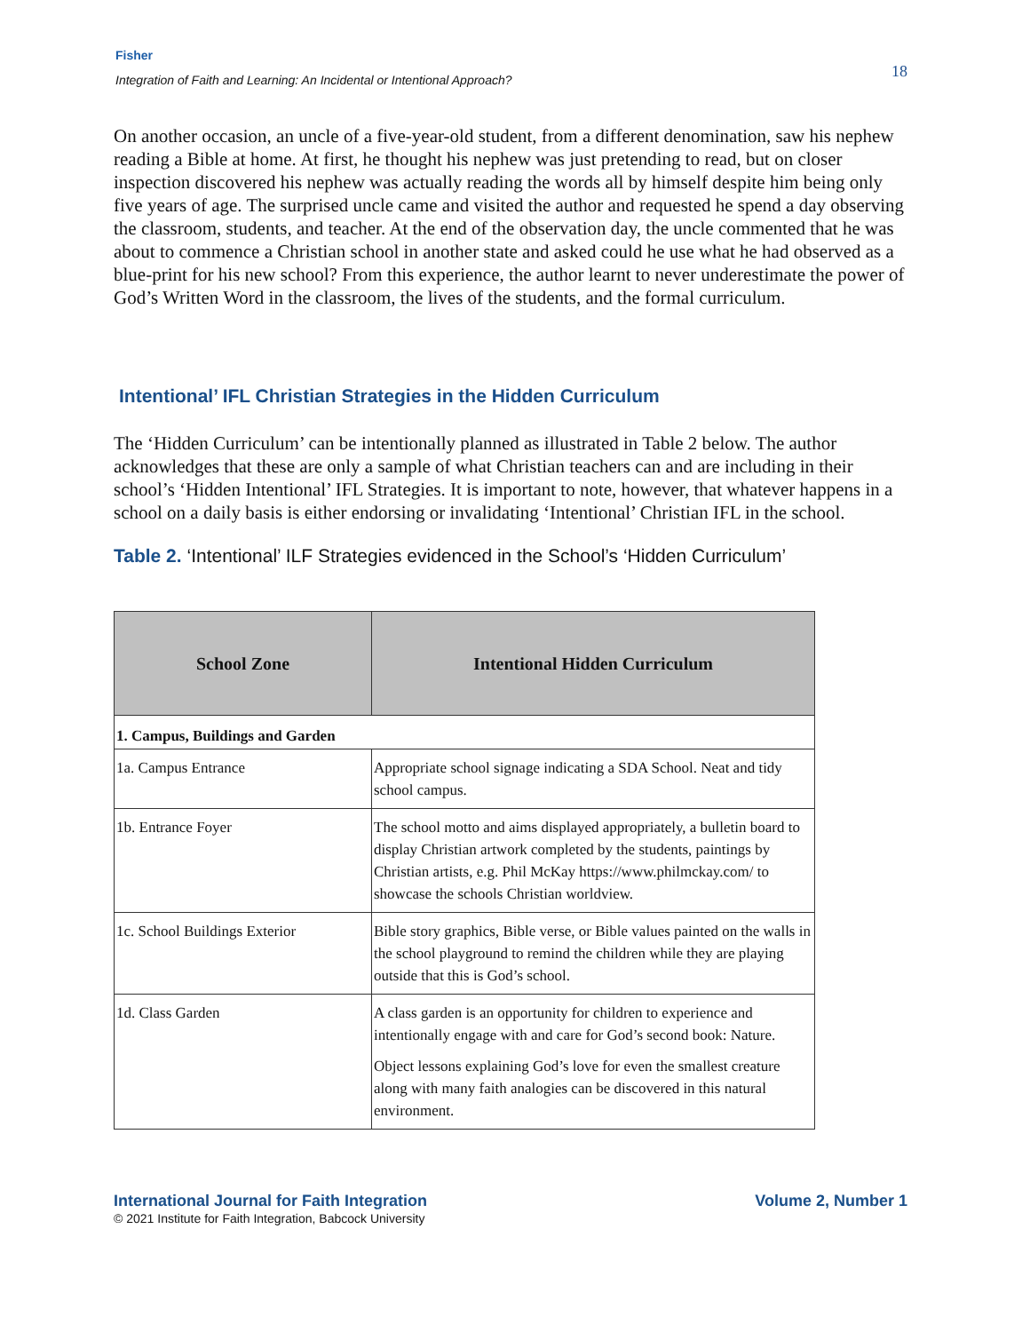Fisher
Integration of Faith and Learning: An Incidental or Intentional Approach?
18
On another occasion, an uncle of a five-year-old student, from a different denomination, saw his nephew reading a Bible at home. At first, he thought his nephew was just pretending to read, but on closer inspection discovered his nephew was actually reading the words all by himself despite him being only five years of age. The surprised uncle came and visited the author and requested he spend a day observing the classroom, students, and teacher. At the end of the observation day, the uncle commented that he was about to commence a Christian school in another state and asked could he use what he had observed as a blue-print for his new school? From this experience, the author learnt to never underestimate the power of God’s Written Word in the classroom, the lives of the students, and the formal curriculum.
Intentional’ IFL Christian Strategies in the Hidden Curriculum
The ‘Hidden Curriculum’ can be intentionally planned as illustrated in Table 2 below. The author acknowledges that these are only a sample of what Christian teachers can and are including in their school’s ‘Hidden Intentional’ IFL Strategies. It is important to note, however, that whatever happens in a school on a daily basis is either endorsing or invalidating ‘Intentional’ Christian IFL in the school.
Table 2. ‘Intentional’ ILF Strategies evidenced in the School’s ‘Hidden Curriculum’
| School Zone | Intentional Hidden Curriculum |
| --- | --- |
| 1. Campus, Buildings and Garden | |
| 1a. Campus Entrance | Appropriate school signage indicating a SDA School. Neat and tidy school campus. |
| 1b. Entrance Foyer | The school motto and aims displayed appropriately, a bulletin board to display Christian artwork completed by the students, paintings by Christian artists, e.g. Phil McKay https://www.philmckay.com/ to showcase the schools Christian worldview. |
| 1c. School Buildings Exterior | Bible story graphics, Bible verse, or Bible values painted on the walls in the school playground to remind the children while they are playing outside that this is God’s school. |
| 1d. Class Garden | A class garden is an opportunity for children to experience and intentionally engage with and care for God’s second book: Nature. Object lessons explaining God’s love for even the smallest creature along with many faith analogies can be discovered in this natural environment. |
International Journal for Faith Integration
© 2021 Institute for Faith Integration, Babcock University
Volume 2, Number 1